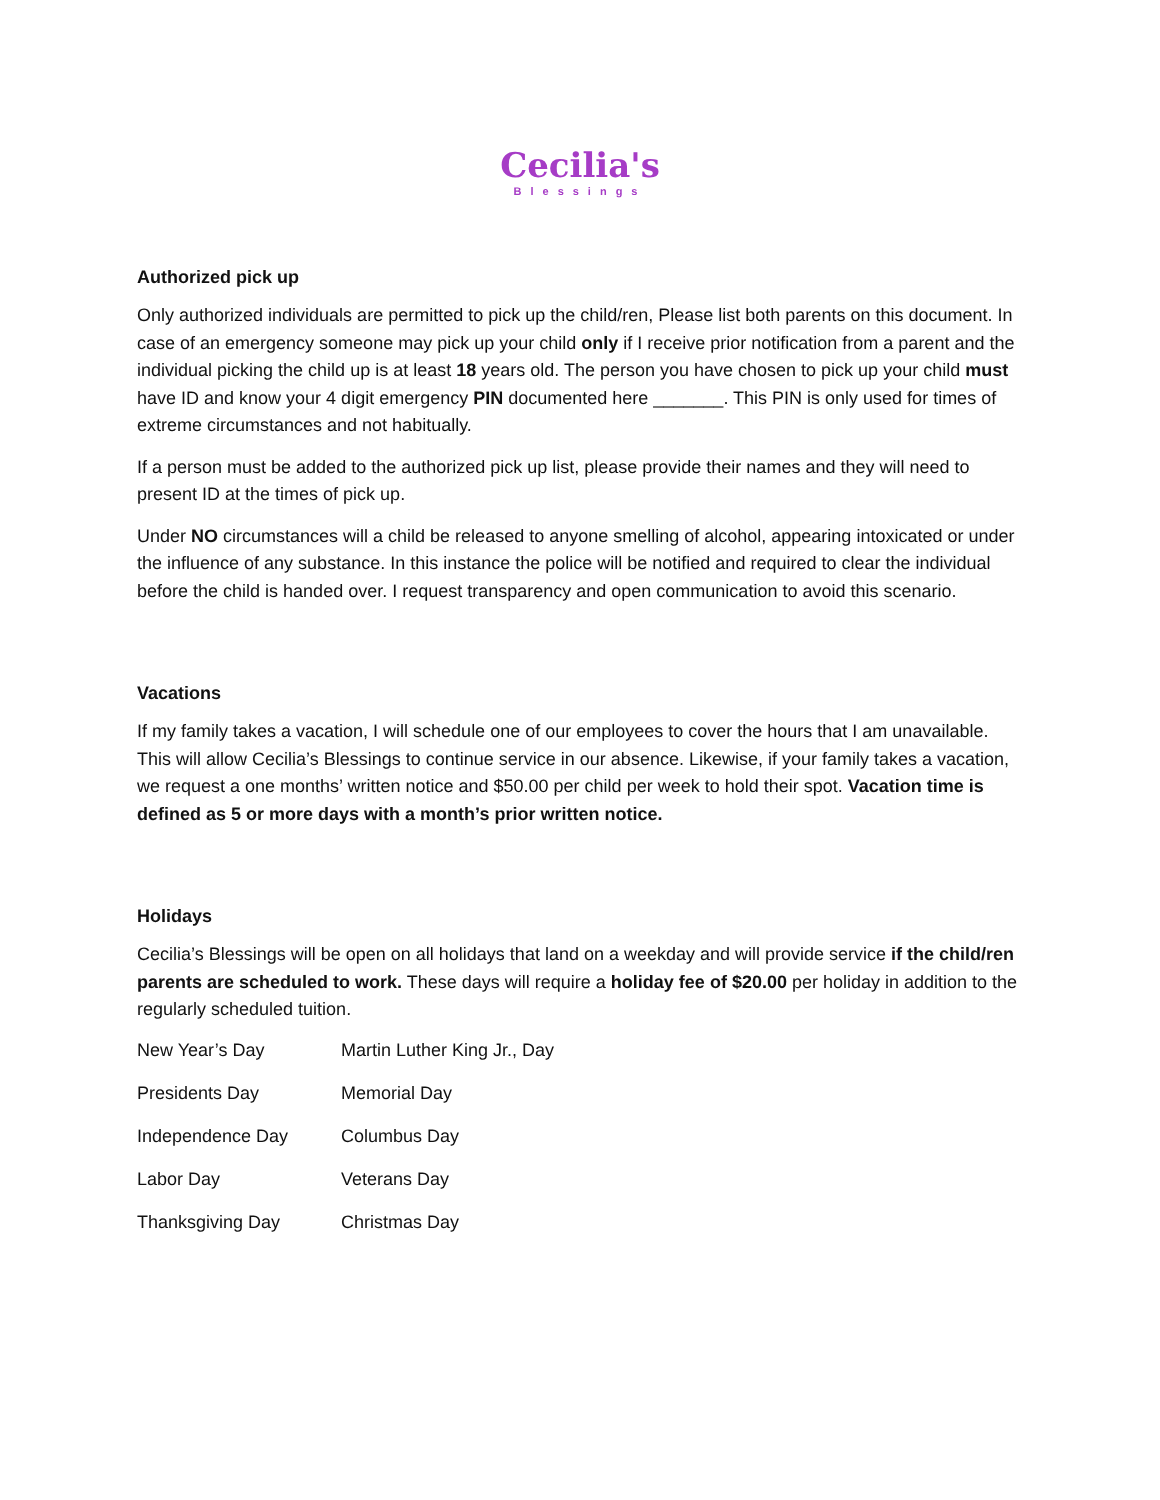Cecilia's
Blessings
Authorized pick up
Only authorized individuals are permitted to pick up the child/ren, Please list both parents on this document. In case of an emergency someone may pick up your child only if I receive prior notification from a parent and the individual picking the child up is at least 18 years old. The person you have chosen to pick up your child must have ID and know your 4 digit emergency PIN documented here _______. This PIN is only used for times of extreme circumstances and not habitually.
If a person must be added to the authorized pick up list, please provide their names and they will need to present ID at the times of pick up.
Under NO circumstances will a child be released to anyone smelling of alcohol, appearing intoxicated or under the influence of any substance. In this instance the police will be notified and required to clear the individual before the child is handed over. I request transparency and open communication to avoid this scenario.
Vacations
If my family takes a vacation, I will schedule one of our employees to cover the hours that I am unavailable. This will allow Cecilia’s Blessings to continue service in our absence. Likewise, if your family takes a vacation, we request a one months’ written notice and $50.00 per child per week to hold their spot. Vacation time is defined as 5 or more days with a month’s prior written notice.
Holidays
Cecilia’s Blessings will be open on all holidays that land on a weekday and will provide service if the child/ren parents are scheduled to work. These days will require a holiday fee of $20.00 per holiday in addition to the regularly scheduled tuition.
| New Year’s Day | Martin Luther King Jr., Day |
| Presidents Day | Memorial Day |
| Independence Day | Columbus Day |
| Labor Day | Veterans Day |
| Thanksgiving Day | Christmas Day |